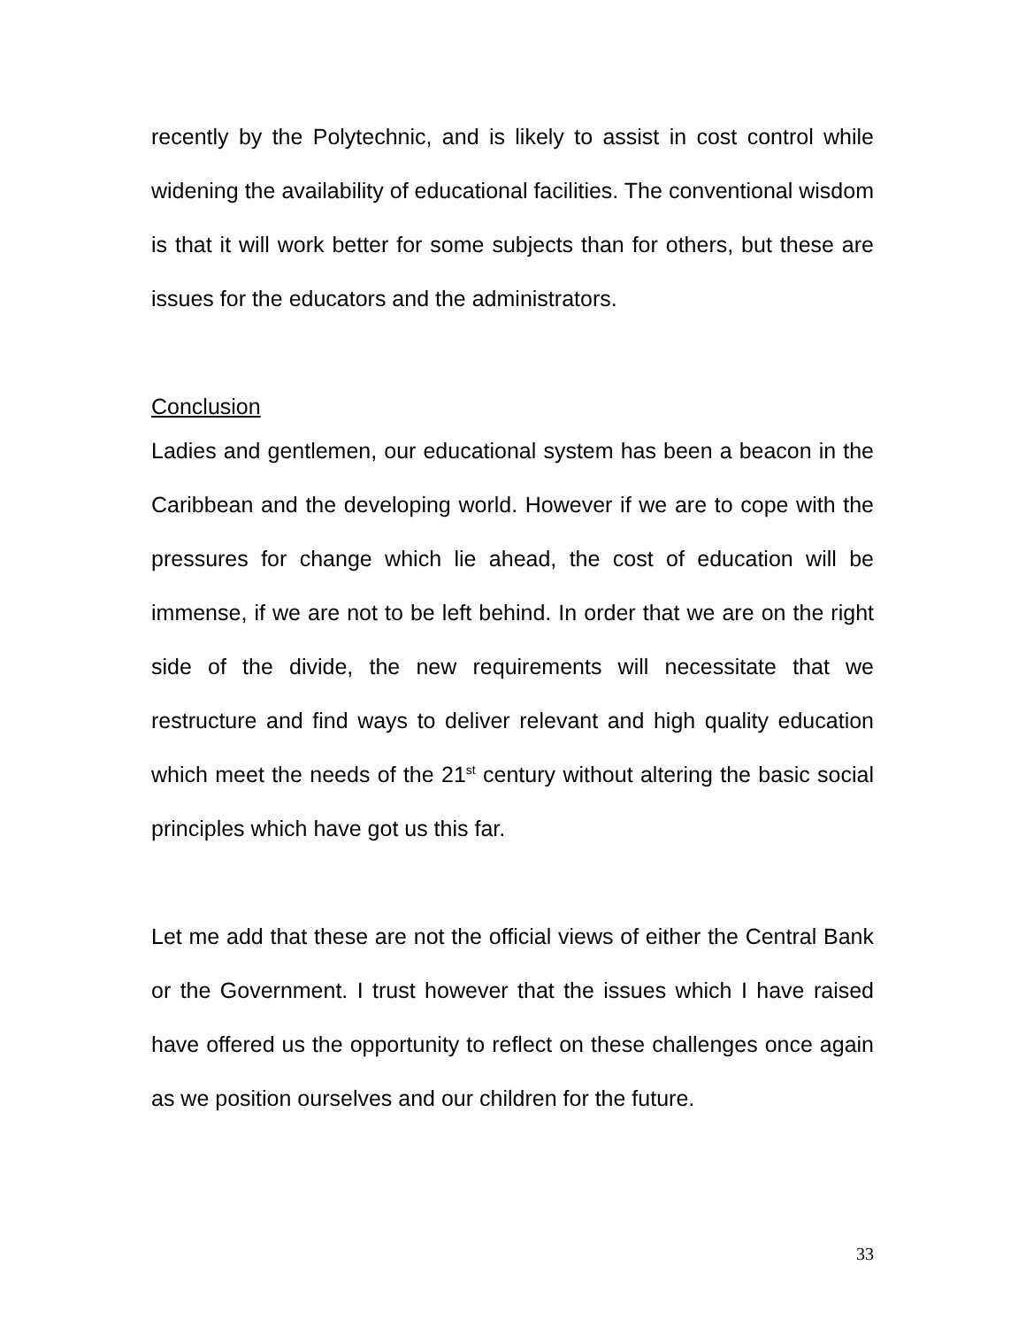recently by the Polytechnic, and is likely to assist in cost control while widening the availability of educational facilities. The conventional wisdom is that it will work better for some subjects than for others, but these are issues for the educators and the administrators.
Conclusion
Ladies and gentlemen, our educational system has been a beacon in the Caribbean and the developing world. However if we are to cope with the pressures for change which lie ahead, the cost of education will be immense, if we are not to be left behind. In order that we are on the right side of the divide, the new requirements will necessitate that we restructure and find ways to deliver relevant and high quality education which meet the needs of the 21<sup>st</sup> century without altering the basic social principles which have got us this far.
Let me add that these are not the official views of either the Central Bank or the Government. I trust however that the issues which I have raised have offered us the opportunity to reflect on these challenges once again as we position ourselves and our children for the future.
33